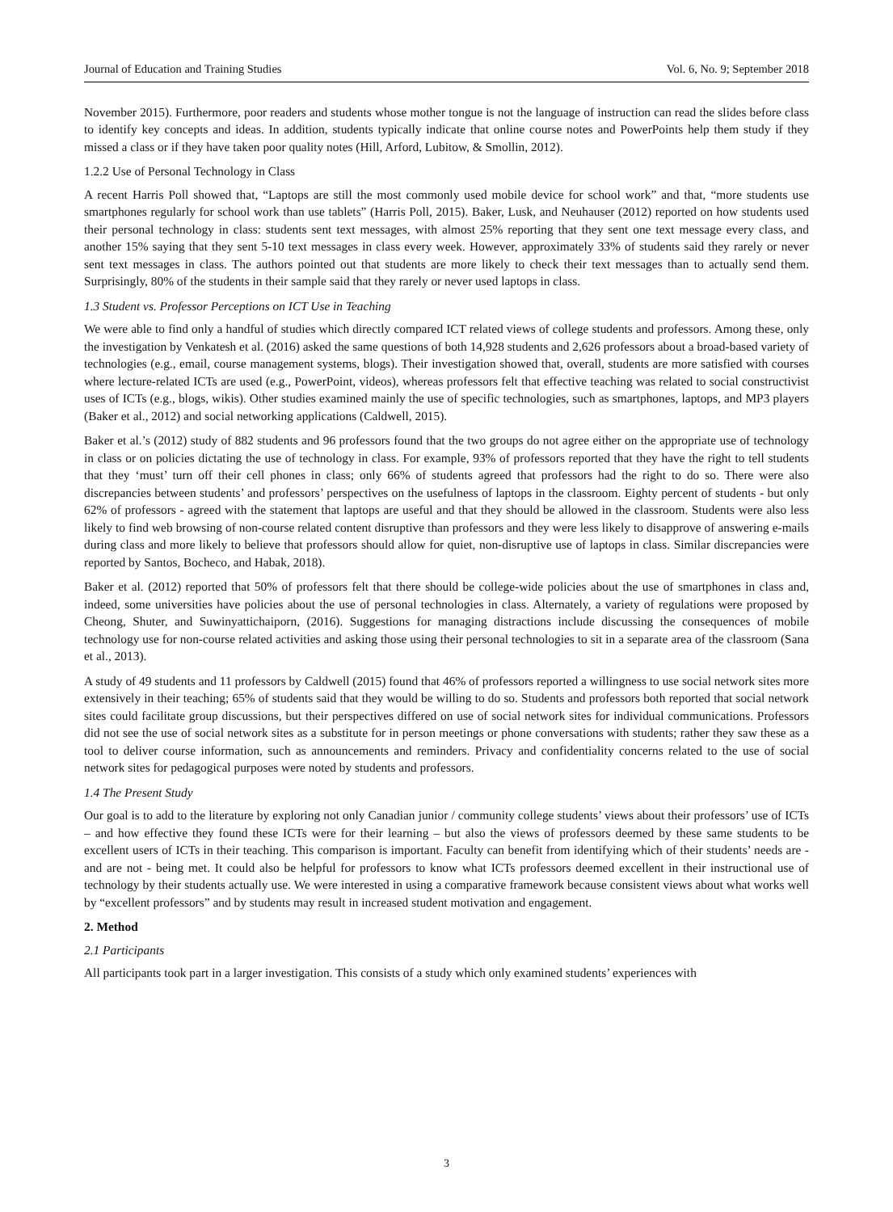Journal of Education and Training Studies Vol. 6, No. 9; September 2018
November 2015). Furthermore, poor readers and students whose mother tongue is not the language of instruction can read the slides before class to identify key concepts and ideas. In addition, students typically indicate that online course notes and PowerPoints help them study if they missed a class or if they have taken poor quality notes (Hill, Arford, Lubitow, & Smollin, 2012).
1.2.2 Use of Personal Technology in Class
A recent Harris Poll showed that, “Laptops are still the most commonly used mobile device for school work” and that, “more students use smartphones regularly for school work than use tablets” (Harris Poll, 2015). Baker, Lusk, and Neuhauser (2012) reported on how students used their personal technology in class: students sent text messages, with almost 25% reporting that they sent one text message every class, and another 15% saying that they sent 5-10 text messages in class every week. However, approximately 33% of students said they rarely or never sent text messages in class. The authors pointed out that students are more likely to check their text messages than to actually send them. Surprisingly, 80% of the students in their sample said that they rarely or never used laptops in class.
1.3 Student vs. Professor Perceptions on ICT Use in Teaching
We were able to find only a handful of studies which directly compared ICT related views of college students and professors. Among these, only the investigation by Venkatesh et al. (2016) asked the same questions of both 14,928 students and 2,626 professors about a broad-based variety of technologies (e.g., email, course management systems, blogs). Their investigation showed that, overall, students are more satisfied with courses where lecture-related ICTs are used (e.g., PowerPoint, videos), whereas professors felt that effective teaching was related to social constructivist uses of ICTs (e.g., blogs, wikis). Other studies examined mainly the use of specific technologies, such as smartphones, laptops, and MP3 players (Baker et al., 2012) and social networking applications (Caldwell, 2015).
Baker et al.’s (2012) study of 882 students and 96 professors found that the two groups do not agree either on the appropriate use of technology in class or on policies dictating the use of technology in class. For example, 93% of professors reported that they have the right to tell students that they ‘must’ turn off their cell phones in class; only 66% of students agreed that professors had the right to do so. There were also discrepancies between students’ and professors’ perspectives on the usefulness of laptops in the classroom. Eighty percent of students - but only 62% of professors - agreed with the statement that laptops are useful and that they should be allowed in the classroom. Students were also less likely to find web browsing of non-course related content disruptive than professors and they were less likely to disapprove of answering e-mails during class and more likely to believe that professors should allow for quiet, non-disruptive use of laptops in class. Similar discrepancies were reported by Santos, Bocheco, and Habak, 2018).
Baker et al. (2012) reported that 50% of professors felt that there should be college-wide policies about the use of smartphones in class and, indeed, some universities have policies about the use of personal technologies in class. Alternately, a variety of regulations were proposed by Cheong, Shuter, and Suwinyattichaiporn, (2016). Suggestions for managing distractions include discussing the consequences of mobile technology use for non-course related activities and asking those using their personal technologies to sit in a separate area of the classroom (Sana et al., 2013).
A study of 49 students and 11 professors by Caldwell (2015) found that 46% of professors reported a willingness to use social network sites more extensively in their teaching; 65% of students said that they would be willing to do so. Students and professors both reported that social network sites could facilitate group discussions, but their perspectives differed on use of social network sites for individual communications. Professors did not see the use of social network sites as a substitute for in person meetings or phone conversations with students; rather they saw these as a tool to deliver course information, such as announcements and reminders. Privacy and confidentiality concerns related to the use of social network sites for pedagogical purposes were noted by students and professors.
1.4 The Present Study
Our goal is to add to the literature by exploring not only Canadian junior / community college students’ views about their professors’ use of ICTs – and how effective they found these ICTs were for their learning – but also the views of professors deemed by these same students to be excellent users of ICTs in their teaching. This comparison is important. Faculty can benefit from identifying which of their students’ needs are - and are not - being met. It could also be helpful for professors to know what ICTs professors deemed excellent in their instructional use of technology by their students actually use. We were interested in using a comparative framework because consistent views about what works well by “excellent professors” and by students may result in increased student motivation and engagement.
2. Method
2.1 Participants
All participants took part in a larger investigation. This consists of a study which only examined students’ experiences with
3